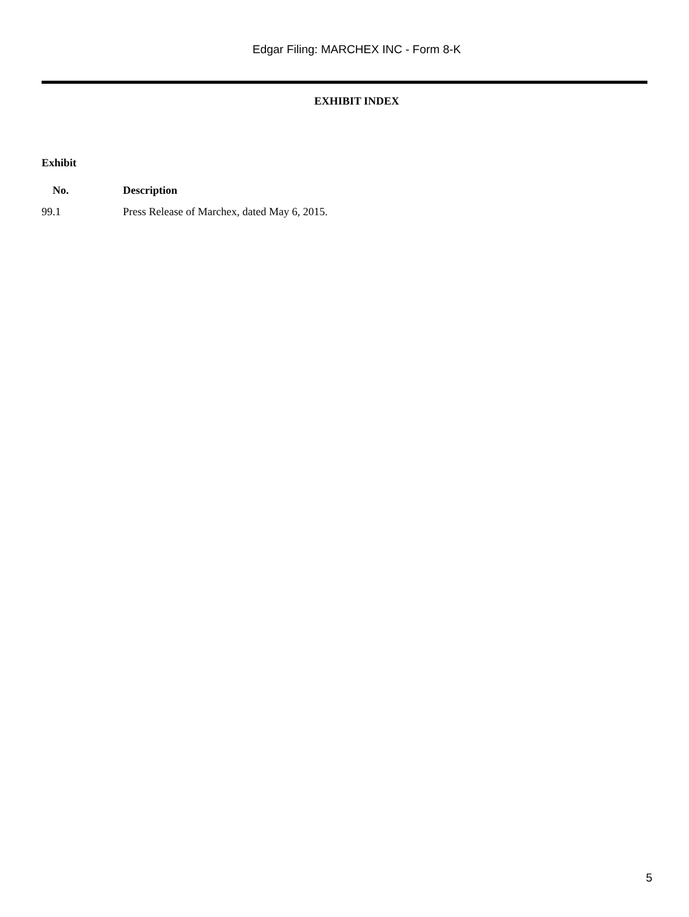Edgar Filing: MARCHEX INC - Form 8-K
EXHIBIT INDEX
| Exhibit | |
| --- | --- |
| No. | Description |
| 99.1 | Press Release of Marchex, dated May 6, 2015. |
5